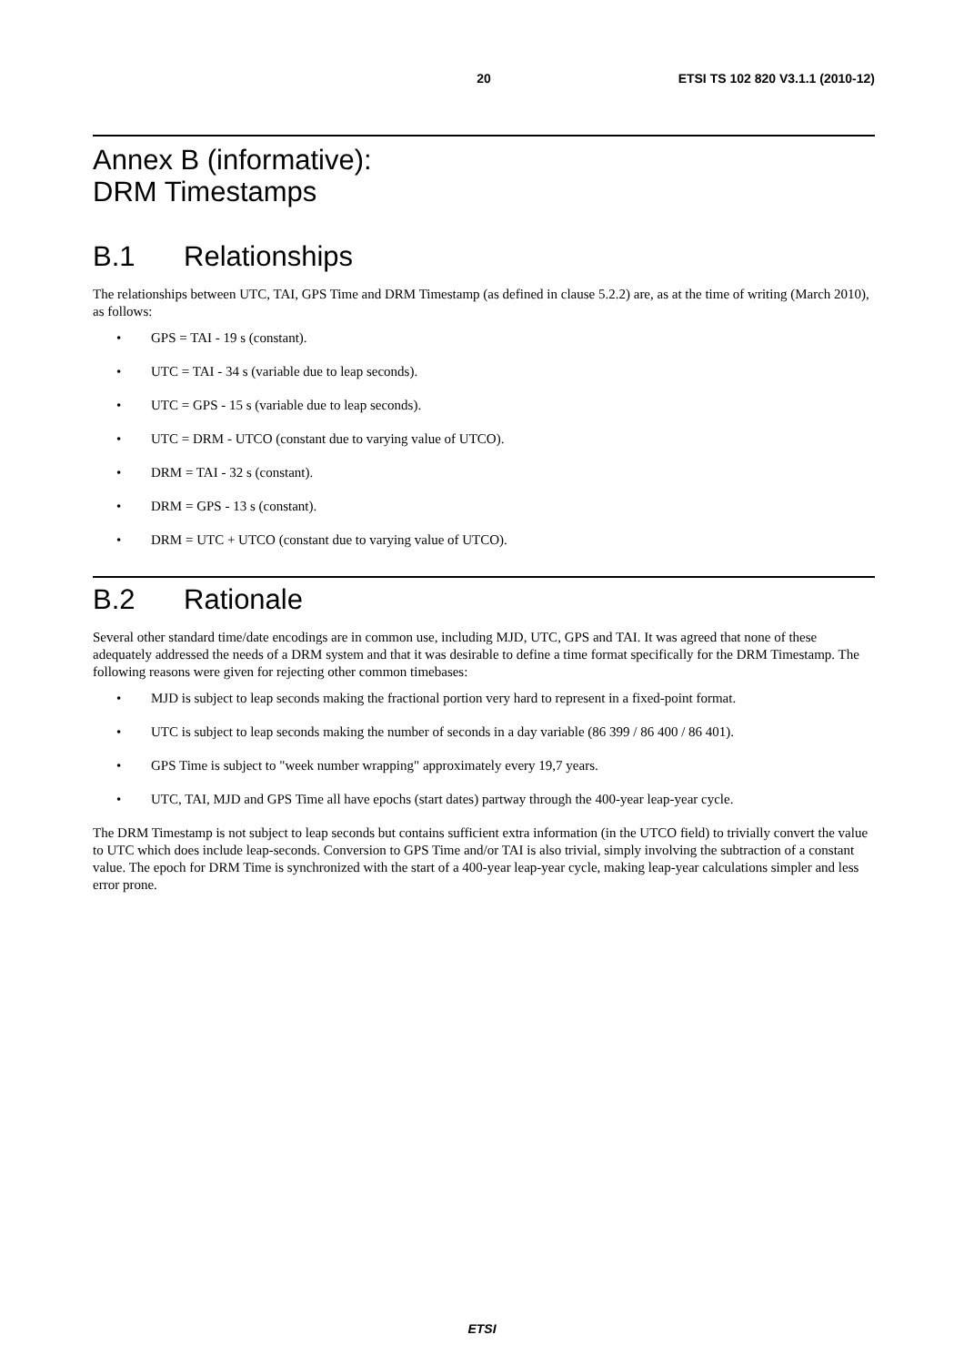20 ETSI TS 102 820 V3.1.1 (2010-12)
Annex B (informative):
DRM Timestamps
B.1 Relationships
The relationships between UTC, TAI, GPS Time and DRM Timestamp (as defined in clause 5.2.2) are, as at the time of writing (March 2010), as follows:
• GPS = TAI - 19 s (constant).
• UTC = TAI - 34 s (variable due to leap seconds).
• UTC = GPS - 15 s (variable due to leap seconds).
• UTC = DRM - UTCO (constant due to varying value of UTCO).
• DRM = TAI - 32 s (constant).
• DRM = GPS - 13 s (constant).
• DRM = UTC + UTCO (constant due to varying value of UTCO).
B.2 Rationale
Several other standard time/date encodings are in common use, including MJD, UTC, GPS and TAI. It was agreed that none of these adequately addressed the needs of a DRM system and that it was desirable to define a time format specifically for the DRM Timestamp. The following reasons were given for rejecting other common timebases:
• MJD is subject to leap seconds making the fractional portion very hard to represent in a fixed-point format.
• UTC is subject to leap seconds making the number of seconds in a day variable (86 399 / 86 400 / 86 401).
• GPS Time is subject to "week number wrapping" approximately every 19,7 years.
• UTC, TAI, MJD and GPS Time all have epochs (start dates) partway through the 400-year leap-year cycle.
The DRM Timestamp is not subject to leap seconds but contains sufficient extra information (in the UTCO field) to trivially convert the value to UTC which does include leap-seconds. Conversion to GPS Time and/or TAI is also trivial, simply involving the subtraction of a constant value. The epoch for DRM Time is synchronized with the start of a 400-year leap-year cycle, making leap-year calculations simpler and less error prone.
ETSI